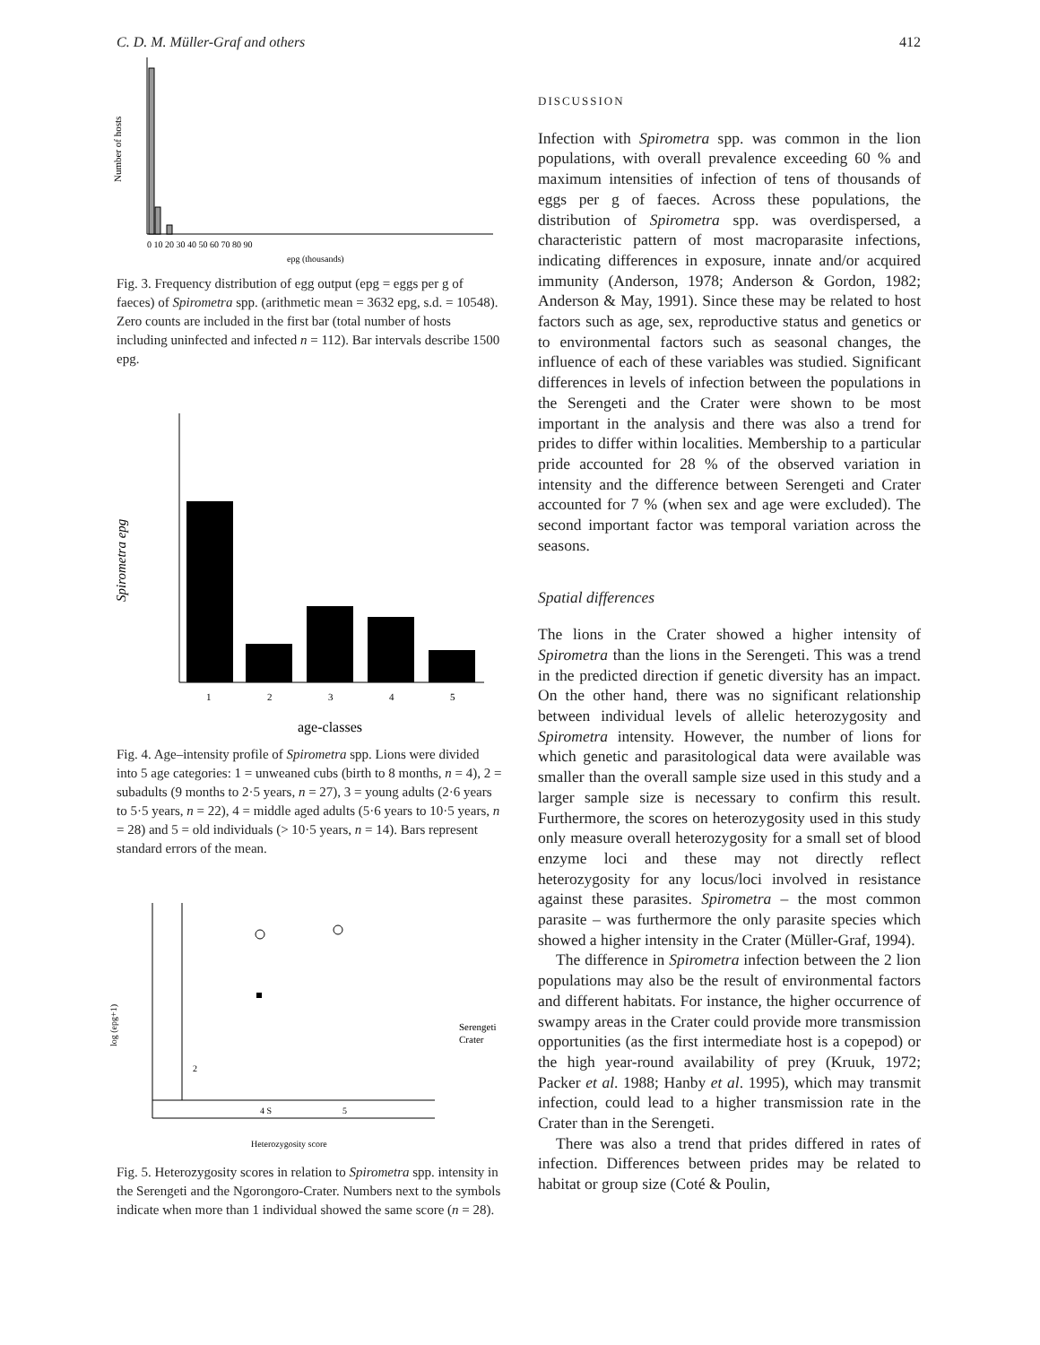C. D. M. Müller-Graf and others 412
Number of hosts
0 10 20 30 40 50 60 70 80 90
epg (thousands)
Fig. 3. Frequency distribution of egg output (epg = eggs per g of faeces) of Spirometra spp. (arithmetic mean = 3632 epg, s.d. = 10548). Zero counts are included in the first bar (total number of hosts including uninfected and infected n = 112). Bar intervals describe 1500 epg.
Spirometra epg
1
2
3
4
5
age-classes
Fig. 4. Age–intensity profile of Spirometra spp. Lions were divided into 5 age categories: 1 = unweaned cubs (birth to 8 months, n = 4), 2 = subadults (9 months to 2·5 years, n = 27), 3 = young adults (2·6 years to 5·5 years, n = 22), 4 = middle aged adults (5·6 years to 10·5 years, n = 28) and 5 = old individuals (> 10·5 years, n = 14). Bars represent standard errors of the mean.
log (epg+1)
Serengeti
Crater
4 S
5
2
Heterozygosity score
Fig. 5. Heterozygosity scores in relation to Spirometra spp. intensity in the Serengeti and the Ngorongoro-Crater. Numbers next to the symbols indicate when more than 1 individual showed the same score (n = 28).
DISCUSSION
Infection with Spirometra spp. was common in the lion populations, with overall prevalence exceeding 60 % and maximum intensities of infection of tens of thousands of eggs per g of faeces. Across these populations, the distribution of Spirometra spp. was overdispersed, a characteristic pattern of most macroparasite infections, indicating differences in exposure, innate and/or acquired immunity (Anderson, 1978; Anderson & Gordon, 1982; Anderson & May, 1991). Since these may be related to host factors such as age, sex, reproductive status and genetics or to environmental factors such as seasonal changes, the influence of each of these variables was studied. Significant differences in levels of infection between the populations in the Serengeti and the Crater were shown to be most important in the analysis and there was also a trend for prides to differ within localities. Membership to a particular pride accounted for 28 % of the observed variation in intensity and the difference between Serengeti and Crater accounted for 7 % (when sex and age were excluded). The second important factor was temporal variation across the seasons.
Spatial differences
The lions in the Crater showed a higher intensity of Spirometra than the lions in the Serengeti. This was a trend in the predicted direction if genetic diversity has an impact. On the other hand, there was no significant relationship between individual levels of allelic heterozygosity and Spirometra intensity. However, the number of lions for which genetic and parasitological data were available was smaller than the overall sample size used in this study and a larger sample size is necessary to confirm this result. Furthermore, the scores on heterozygosity used in this study only measure overall heterozygosity for a small set of blood enzyme loci and these may not directly reflect heterozygosity for any locus/loci involved in resistance against these parasites. Spirometra – the most common parasite – was furthermore the only parasite species which showed a higher intensity in the Crater (Müller-Graf, 1994).
The difference in Spirometra infection between the 2 lion populations may also be the result of environmental factors and different habitats. For instance, the higher occurrence of swampy areas in the Crater could provide more transmission opportunities (as the first intermediate host is a copepod) or the high year-round availability of prey (Kruuk, 1972; Packer et al. 1988; Hanby et al. 1995), which may transmit infection, could lead to a higher transmission rate in the Crater than in the Serengeti.
There was also a trend that prides differed in rates of infection. Differences between prides may be related to habitat or group size (Coté & Poulin,